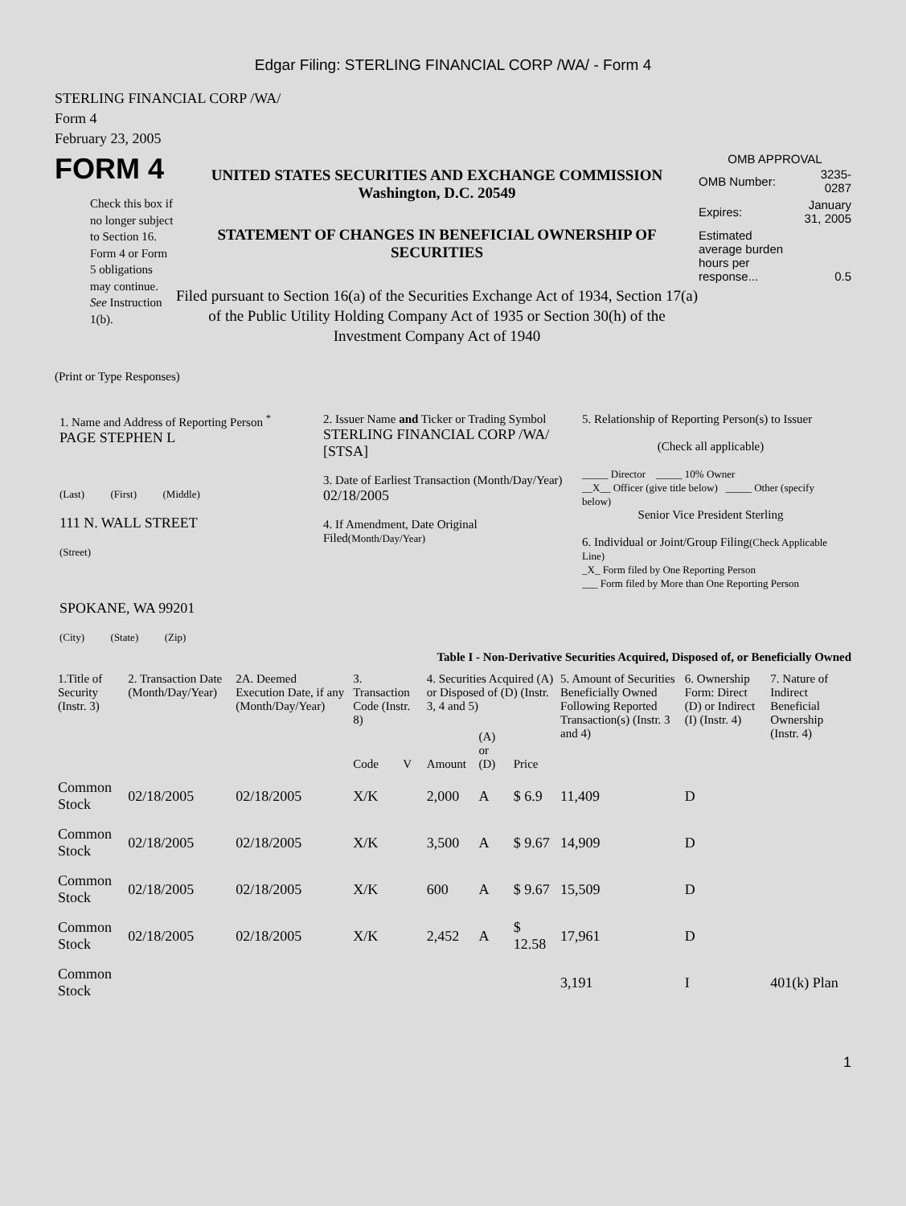Edgar Filing: STERLING FINANCIAL CORP /WA/ - Form 4
STERLING FINANCIAL CORP /WA/
Form 4
February 23, 2005
FORM 4
Check this box if no longer subject to Section 16. Form 4 or Form 5 obligations may continue. See Instruction 1(b).
UNITED STATES SECURITIES AND EXCHANGE COMMISSION
Washington, D.C. 20549
STATEMENT OF CHANGES IN BENEFICIAL OWNERSHIP OF SECURITIES
Filed pursuant to Section 16(a) of the Securities Exchange Act of 1934, Section 17(a) of the Public Utility Holding Company Act of 1935 or Section 30(h) of the Investment Company Act of 1940
OMB APPROVAL
| OMB Number: | 3235-0287 |
| Expires: | January 31, 2005 |
| Estimated average burden hours per response... | 0.5 |
(Print or Type Responses)
1. Name and Address of Reporting Person <sup>*</sup>
PAGE STEPHEN L
(Last) (First) (Middle)
111 N. WALL STREET
(Street)
SPOKANE, WA 99201
(City) (State) (Zip)
2. Issuer Name and Ticker or Trading Symbol
STERLING FINANCIAL CORP /WA/ [STSA]
3. Date of Earliest Transaction (Month/Day/Year)
02/18/2005
4. If Amendment, Date Original Filed(Month/Day/Year)
5. Relationship of Reporting Person(s) to Issuer
(Check all applicable)
_____ Director _____ 10% Owner
__X__ Officer (give title below) _____ Other (specify below)
Senior Vice President Sterling
6. Individual or Joint/Group Filing(Check Applicable Line)
_X_ Form filed by One Reporting Person
___ Form filed by More than One Reporting Person
Table I - Non-Derivative Securities Acquired, Disposed of, or Beneficially Owned
| 1.Title of Security (Instr. 3) | 2. Transaction Date (Month/Day/Year) | 2A. Deemed Execution Date, if any (Month/Day/Year) | 3. Transaction Code (Instr. 8) | | 4. Securities Acquired (A) or Disposed of (D) (Instr. 3, 4 and 5) | | | 5. Amount of Securities Beneficially Owned Following Reported Transaction(s) (Instr. 3 and 4) | 6. Ownership Form: Direct (D) or Indirect (I) (Instr. 4) | 7. Nature of Indirect Beneficial Ownership (Instr. 4) |
| --- | --- | --- | --- | --- | --- | --- | --- | --- | --- | --- |
| | | | Code | V | Amount | (A) or (D) | Price | | | |
| Common Stock | 02/18/2005 | 02/18/2005 | X/K | | 2,000 | A | $ 6.9 | 11,409 | D | |
| Common Stock | 02/18/2005 | 02/18/2005 | X/K | | 3,500 | A | $ 9.67 | 14,909 | D | |
| Common Stock | 02/18/2005 | 02/18/2005 | X/K | | 600 | A | $ 9.67 | 15,509 | D | |
| Common Stock | 02/18/2005 | 02/18/2005 | X/K | | 2,452 | A | $ 12.58 | 17,961 | D | |
| Common Stock | | | | | | | | 3,191 | I | 401(k) Plan |
1